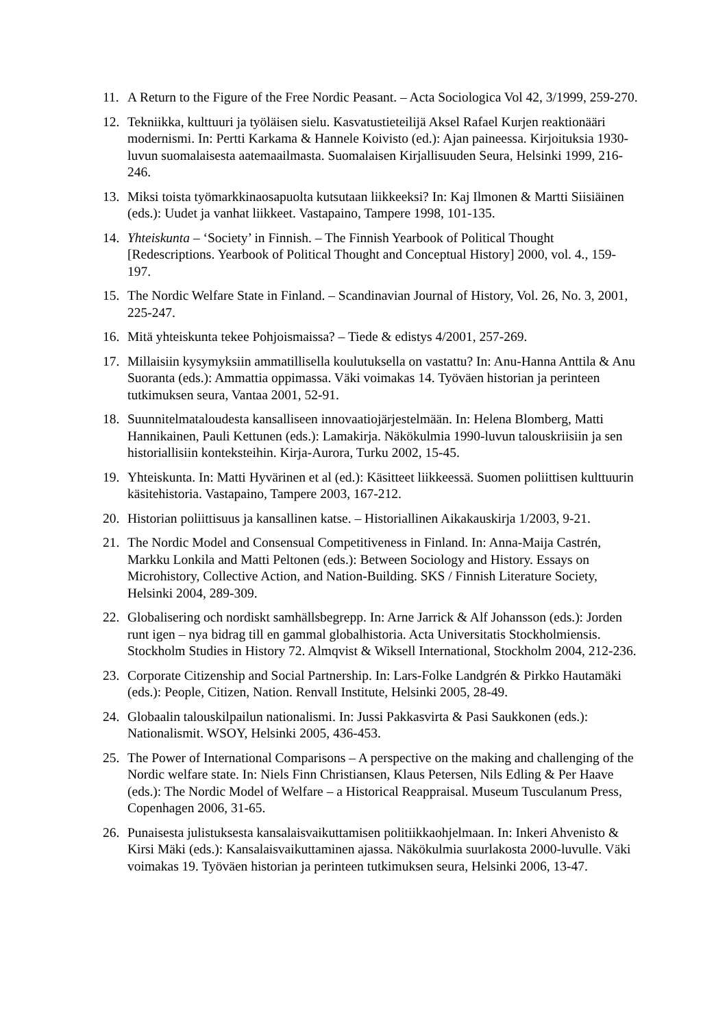11. A Return to the Figure of the Free Nordic Peasant. – Acta Sociologica Vol 42, 3/1999, 259-270.
12. Tekniikka, kulttuuri ja työläisen sielu. Kasvatustieteilijä Aksel Rafael Kurjen reaktionääri modernismi. In: Pertti Karkama & Hannele Koivisto (ed.): Ajan paineessa. Kirjoituksia 1930-luvun suomalaisesta aatemaailmasta. Suomalaisen Kirjallisuuden Seura, Helsinki 1999, 216-246.
13. Miksi toista työmarkkinaosapuolta kutsutaan liikkeeksi? In: Kaj Ilmonen & Martti Siisiäinen (eds.): Uudet ja vanhat liikkeet. Vastapaino, Tampere 1998, 101-135.
14. Yhteiskunta – ‘Society’ in Finnish. – The Finnish Yearbook of Political Thought [Redescriptions. Yearbook of Political Thought and Conceptual History] 2000, vol. 4., 159-197.
15. The Nordic Welfare State in Finland. – Scandinavian Journal of History, Vol. 26, No. 3, 2001, 225-247.
16. Mitä yhteiskunta tekee Pohjoismaissa? – Tiede & edistys 4/2001, 257-269.
17. Millaisiin kysymyksiin ammatillisella koulutuksella on vastattu? In: Anu-Hanna Anttila & Anu Suoranta (eds.): Ammattia oppimassa. Väki voimakas 14. Työväen historian ja perinteen tutkimuksen seura, Vantaa 2001, 52-91.
18. Suunnitelmataloudesta kansalliseen innovaatiojärjestelmään. In: Helena Blomberg, Matti Hannikainen, Pauli Kettunen (eds.): Lamakirja. Näkökulmia 1990-luvun talouskriisiin ja sen historiallisiin konteksteihin. Kirja-Aurora, Turku 2002, 15-45.
19. Yhteiskunta. In: Matti Hyvärinen et al (ed.): Käsitteet liikkeessä. Suomen poliittisen kulttuurin käsitehistoria. Vastapaino, Tampere 2003, 167-212.
20. Historian poliittisuus ja kansallinen katse. – Historiallinen Aikakauskirja 1/2003, 9-21.
21. The Nordic Model and Consensual Competitiveness in Finland. In: Anna-Maija Castrén, Markku Lonkila and Matti Peltonen (eds.): Between Sociology and History. Essays on Microhistory, Collective Action, and Nation-Building. SKS / Finnish Literature Society, Helsinki 2004, 289-309.
22. Globalisering och nordiskt samhällsbegrepp. In: Arne Jarrick & Alf Johansson (eds.): Jorden runt igen – nya bidrag till en gammal globalhistoria. Acta Universitatis Stockholmiensis. Stockholm Studies in History 72. Almqvist & Wiksell International, Stockholm 2004, 212-236.
23. Corporate Citizenship and Social Partnership. In: Lars-Folke Landgrén & Pirkko Hautamäki (eds.): People, Citizen, Nation. Renvall Institute, Helsinki 2005, 28-49.
24. Globaalin talouskilpailun nationalismi. In: Jussi Pakkasvirta & Pasi Saukkonen (eds.): Nationalismit. WSOY, Helsinki 2005, 436-453.
25. The Power of International Comparisons – A perspective on the making and challenging of the Nordic welfare state. In: Niels Finn Christiansen, Klaus Petersen, Nils Edling & Per Haave (eds.): The Nordic Model of Welfare – a Historical Reappraisal. Museum Tusculanum Press, Copenhagen 2006, 31-65.
26. Punaisesta julistuksesta kansalaisvaikuttamisen politiikkaohjelmaan. In: Inkeri Ahvenisto & Kirsi Mäki (eds.): Kansalaisvaikuttaminen ajassa. Näkökulmia suurlakosta 2000-luvulle. Väki voimakas 19. Työväen historian ja perinteen tutkimuksen seura, Helsinki 2006, 13-47.